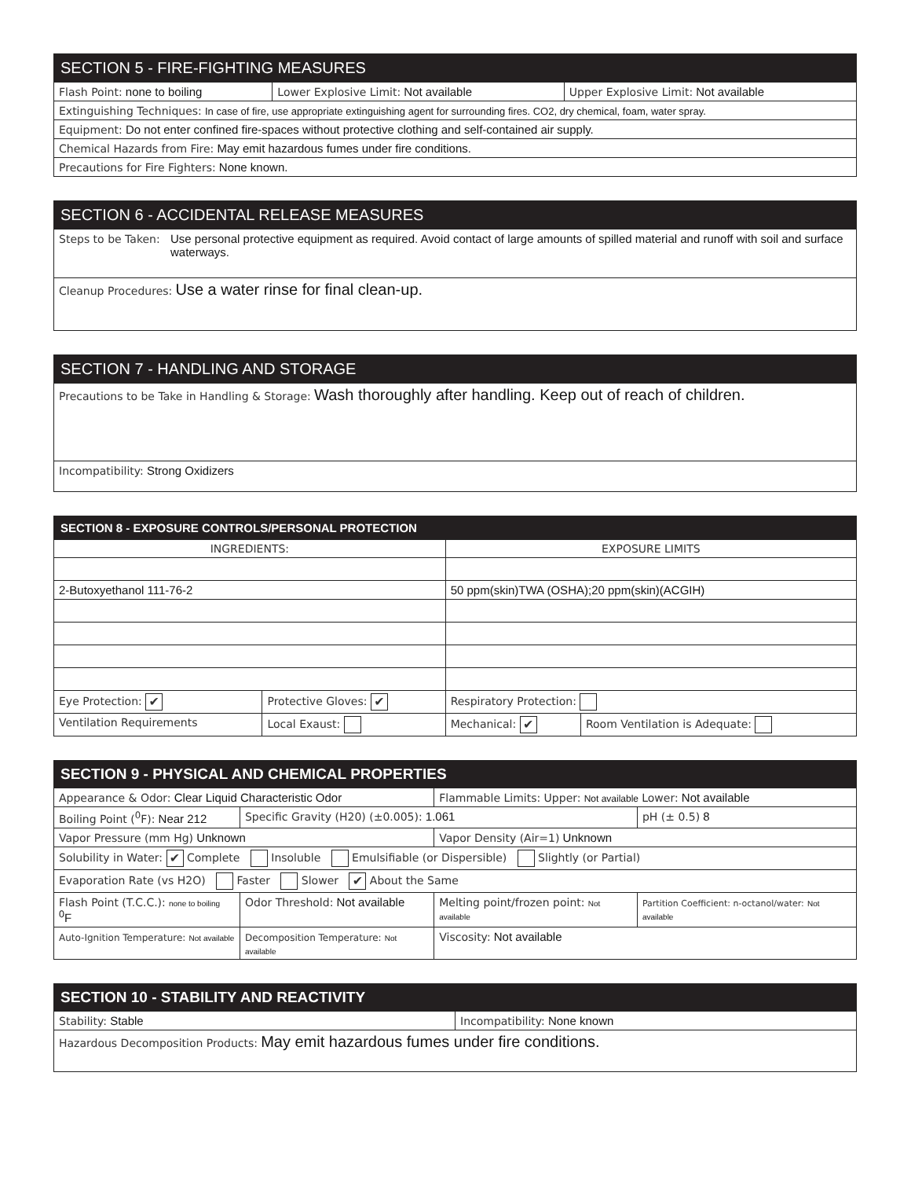| SECTION 5 - FIRE-FIGHTING MEASURES | | |
| --- | --- | --- |
| Flash Point: none to boiling | Lower Explosive Limit: Not available | Upper Explosive Limit: Not available |
| Extinguishing Techniques: In case of fire, use appropriate extinguishing agent for surrounding fires. CO2, dry chemical, foam, water spray. | | |
| Equipment: Do not enter confined fire-spaces without protective clothing and self-contained air supply. | | |
| Chemical Hazards from Fire: May emit hazardous fumes under fire conditions. | | |
| Precautions for Fire Fighters: None known. | | |
| SECTION 6 - ACCIDENTAL RELEASE MEASURES | |
| --- | --- |
| Steps to be Taken: | Use personal protective equipment as required. Avoid contact of large amounts of spilled material and runoff with soil and surface waterways. |
| Cleanup Procedures: Use a water rinse for final clean-up. | |
| SECTION 7 - HANDLING AND STORAGE |
| --- |
| Precautions to be Take in Handling & Storage: Wash thoroughly after handling. Keep out of reach of children. |
| Incompatibility: Strong Oxidizers |
| SECTION 8 - EXPOSURE CONTROLS/PERSONAL PROTECTION | | | |
| --- | --- | --- | --- |
| INGREDIENTS: | | EXPOSURE LIMITS | |
| 2-Butoxyethanol 111-76-2 | | 50 ppm(skin)TWA (OSHA);20 ppm(skin)(ACGIH) | |
| Eye Protection: ✔ | Protective Gloves: ✔ | Respiratory Protection: | |
| Ventilation Requirements | Local Exaust: | Mechanical: ✔ | Room Ventilation is Adequate: |
| SECTION 9 - PHYSICAL AND CHEMICAL PROPERTIES | | | |
| --- | --- | --- | --- |
| Appearance & Odor: Clear Liquid Characteristic Odor | | Flammable Limits: Upper: Not available Lower: Not available | |
| Boiling Point (<sup>0</sup>F): Near 212 | Specific Gravity (H20) (±0.005): 1.061 | | pH (± 0.5) 8 |
| Vapor Pressure (mm Hg) Unknown | | Vapor Density (Air=1) Unknown | |
| Solubility in Water: ✔ Complete Insoluble Emulsifiable (or Dispersible) Slightly (or Partial) | | | |
| Evaporation Rate (vs H2O) Faster Slower ✔ About the Same | | | |
| Flash Point (T.C.C.): none to boiling <sup>0</sup>F | Odor Threshold: Not available | Melting point/frozen point: Not available | Partition Coefficient: n-octanol/water: Not available |
| Auto-Ignition Temperature: Not available | Decomposition Temperature: Not available | Viscosity: Not available | |
| SECTION 10 - STABILITY AND REACTIVITY | |
| --- | --- |
| Stability: Stable | Incompatibility: None known |
| Hazardous Decomposition Products: May emit hazardous fumes under fire conditions. | |